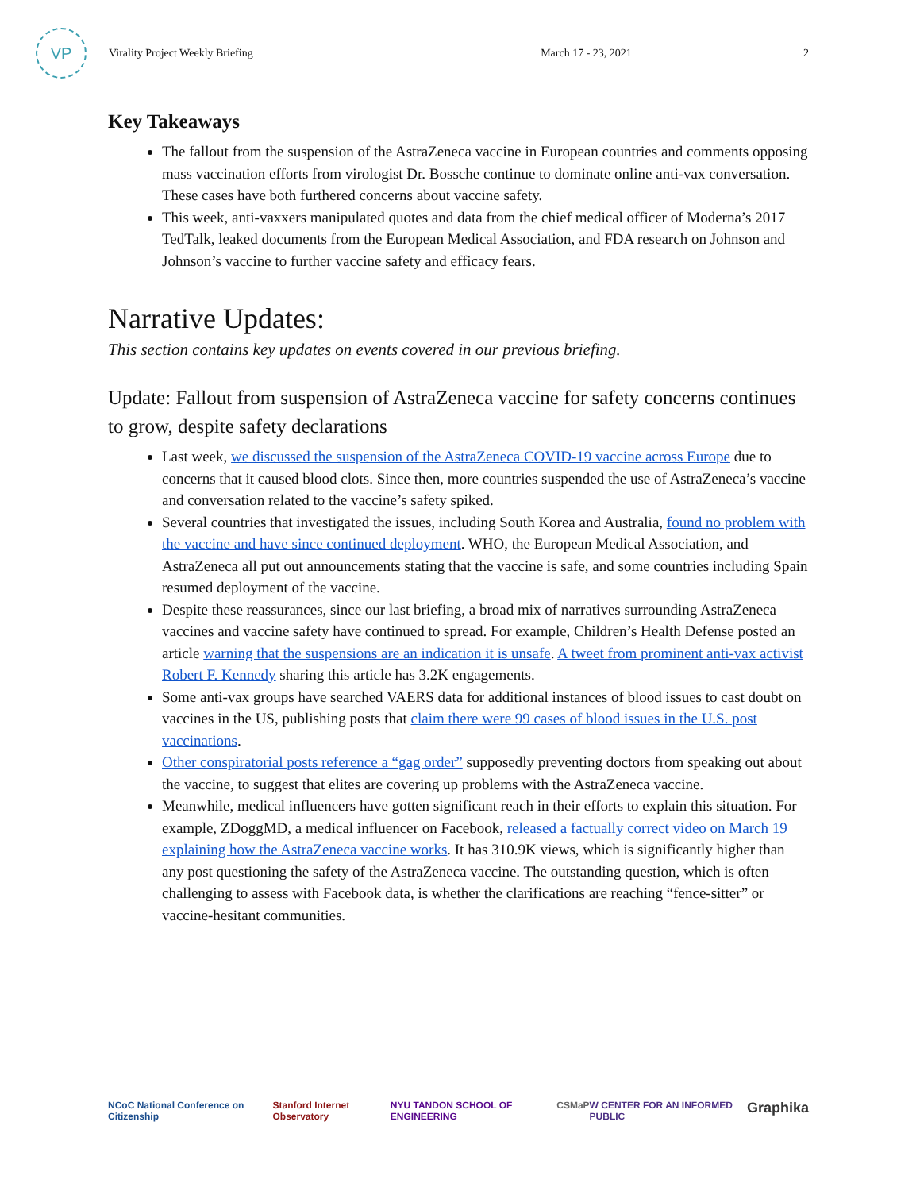VP
Virality Project Weekly Briefing
March 17 - 23, 2021 2
Key Takeaways
The fallout from the suspension of the AstraZeneca vaccine in European countries and comments opposing mass vaccination efforts from virologist Dr. Bossche continue to dominate online anti-vax conversation. These cases have both furthered concerns about vaccine safety.
This week, anti-vaxxers manipulated quotes and data from the chief medical officer of Moderna’s 2017 TedTalk, leaked documents from the European Medical Association, and FDA research on Johnson and Johnson’s vaccine to further vaccine safety and efficacy fears.
Narrative Updates:
This section contains key updates on events covered in our previous briefing.
Update: Fallout from suspension of AstraZeneca vaccine for safety concerns continues to grow, despite safety declarations
Last week, we discussed the suspension of the AstraZeneca COVID-19 vaccine across Europe due to concerns that it caused blood clots. Since then, more countries suspended the use of AstraZeneca’s vaccine and conversation related to the vaccine’s safety spiked.
Several countries that investigated the issues, including South Korea and Australia, found no problem with the vaccine and have since continued deployment. WHO, the European Medical Association, and AstraZeneca all put out announcements stating that the vaccine is safe, and some countries including Spain resumed deployment of the vaccine.
Despite these reassurances, since our last briefing, a broad mix of narratives surrounding AstraZeneca vaccines and vaccine safety have continued to spread. For example, Children’s Health Defense posted an article warning that the suspensions are an indication it is unsafe. A tweet from prominent anti-vax activist Robert F. Kennedy sharing this article has 3.2K engagements.
Some anti-vax groups have searched VAERS data for additional instances of blood issues to cast doubt on vaccines in the US, publishing posts that claim there were 99 cases of blood issues in the U.S. post vaccinations.
Other conspiratorial posts reference a “gag order” supposedly preventing doctors from speaking out about the vaccine, to suggest that elites are covering up problems with the AstraZeneca vaccine.
Meanwhile, medical influencers have gotten significant reach in their efforts to explain this situation. For example, ZDoggMD, a medical influencer on Facebook, released a factually correct video on March 19 explaining how the AstraZeneca vaccine works. It has 310.9K views, which is significantly higher than any post questioning the safety of the AstraZeneca vaccine. The outstanding question, which is often challenging to assess with Facebook data, is whether the clarifications are reaching “fence-sitter” or vaccine-hesitant communities.
NCoC National Conference on Citizenship Stanford Internet Observatory NYU TANDON SCHOOL OF ENGINEERING CSMaP W CENTER FOR AN INFORMED PUBLIC Graphika